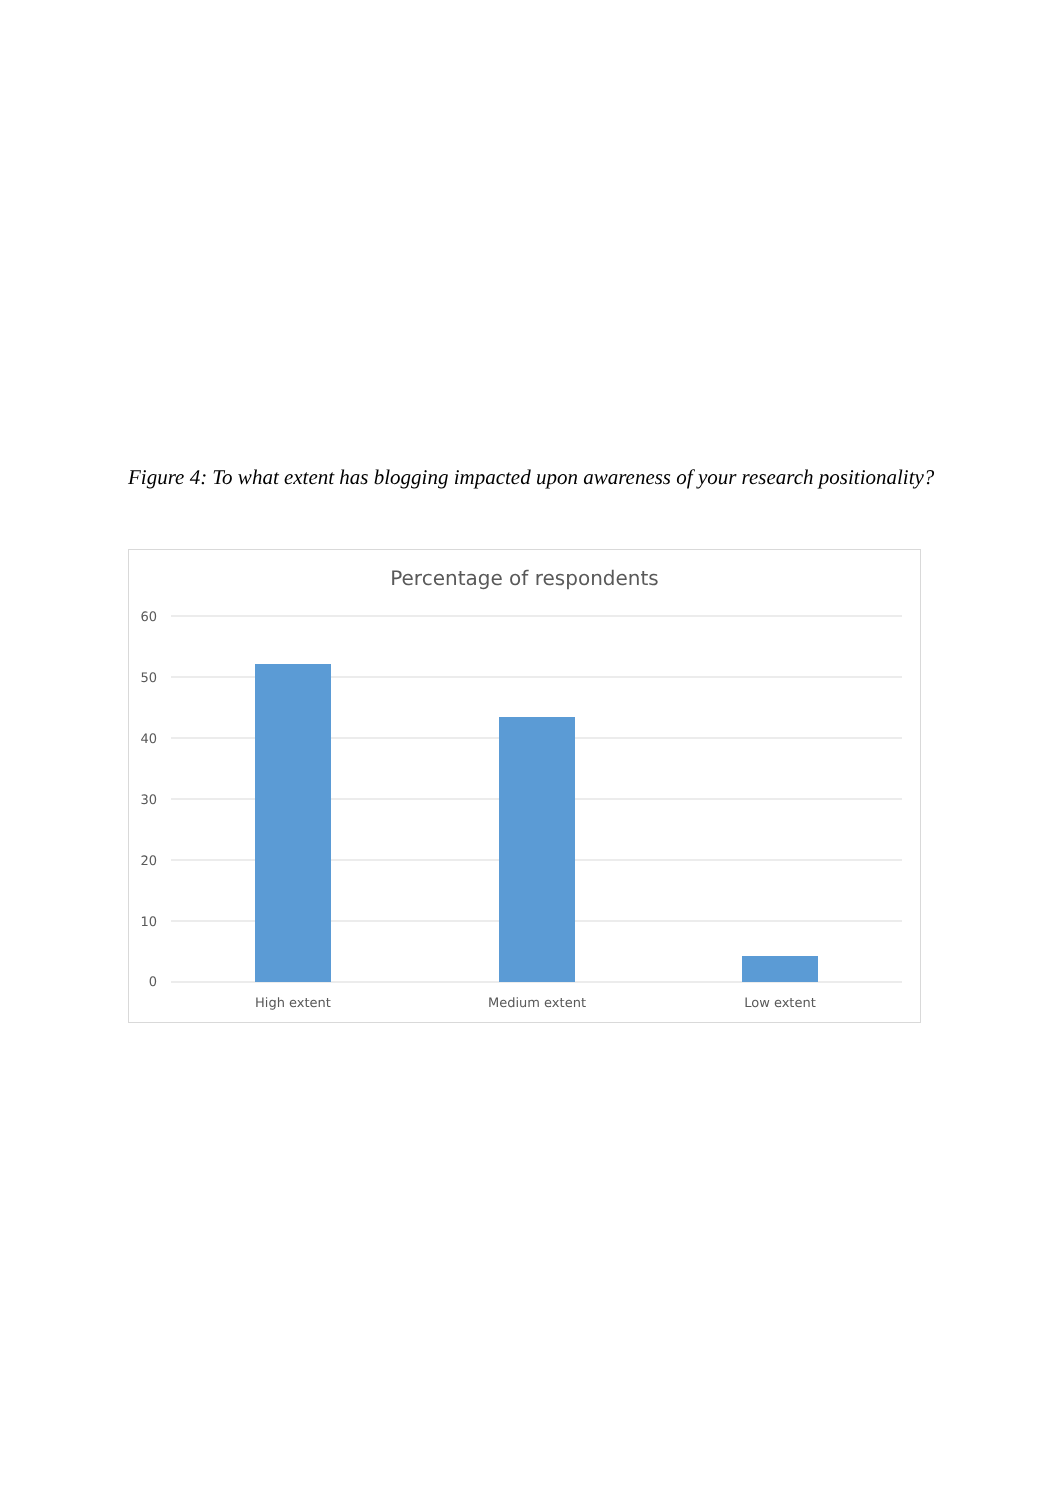Figure 4: To what extent has blogging impacted upon awareness of your research positionality?
Percentage of respondents
60
50
40
30
20
10
0
High extent
Medium extent
Low extent